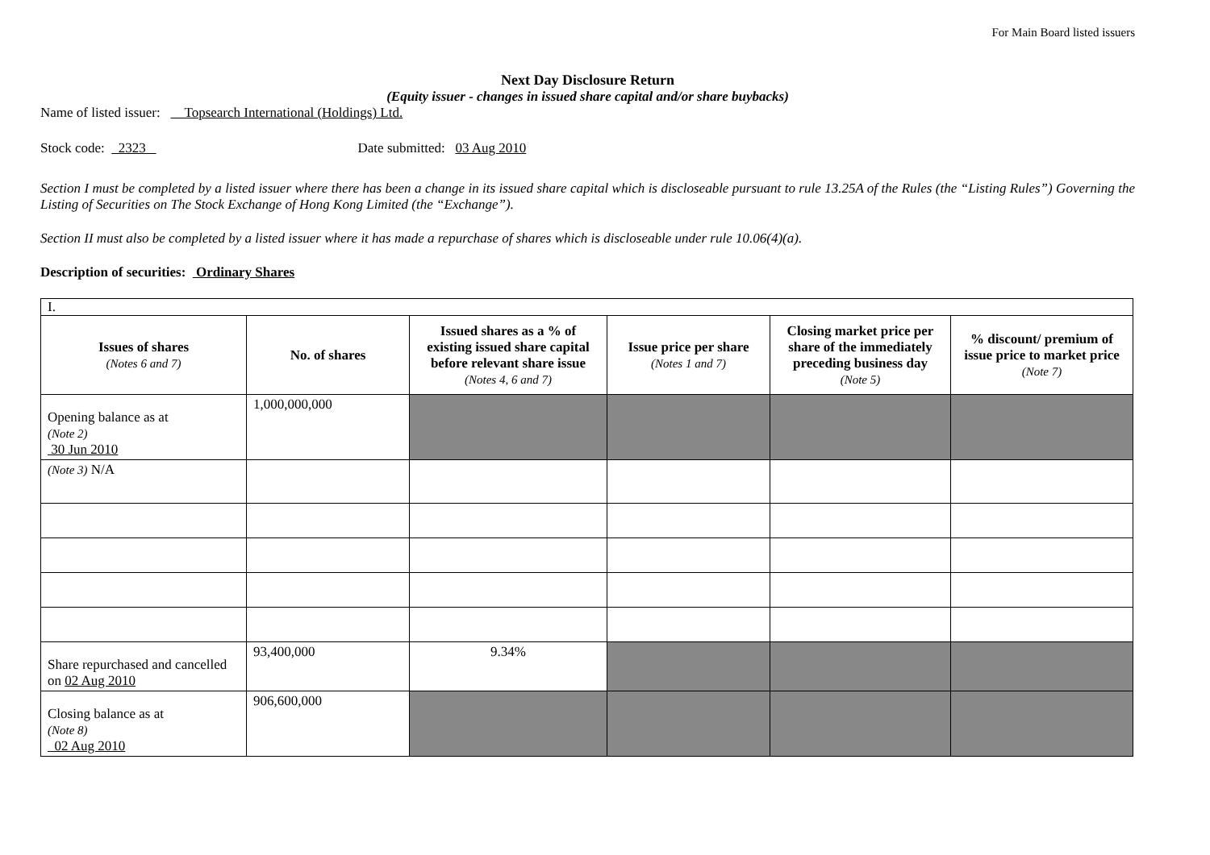For Main Board listed issuers
Next Day Disclosure Return
(Equity issuer - changes in issued share capital and/or share buybacks)
Name of listed issuer: Topsearch International (Holdings) Ltd.
Stock code: 2323 Date submitted: 03 Aug 2010
Section I must be completed by a listed issuer where there has been a change in its issued share capital which is discloseable pursuant to rule 13.25A of the Rules (the “Listing Rules”) Governing the Listing of Securities on The Stock Exchange of Hong Kong Limited (the “Exchange”).
Section II must also be completed by a listed issuer where it has made a repurchase of shares which is discloseable under rule 10.06(4)(a).
Description of securities: Ordinary Shares
| I. | | | | | |
| Issues of shares (Notes 6 and 7) | No. of shares | Issued shares as a % of existing issued share capital before relevant share issue (Notes 4, 6 and 7) | Issue price per share (Notes 1 and 7) | Closing market price per share of the immediately preceding business day (Note 5) | % discount/ premium of issue price to market price (Note 7) |
| Opening balance as at (Note 2) 30 Jun 2010 | 1,000,000,000 | | | | |
| (Note 3) N/A | | | | | |
| Share repurchased and cancelled on 02 Aug 2010 | 93,400,000 | 9.34% | | | |
| Closing balance as at (Note 8) 02 Aug 2010 | 906,600,000 | | | | |